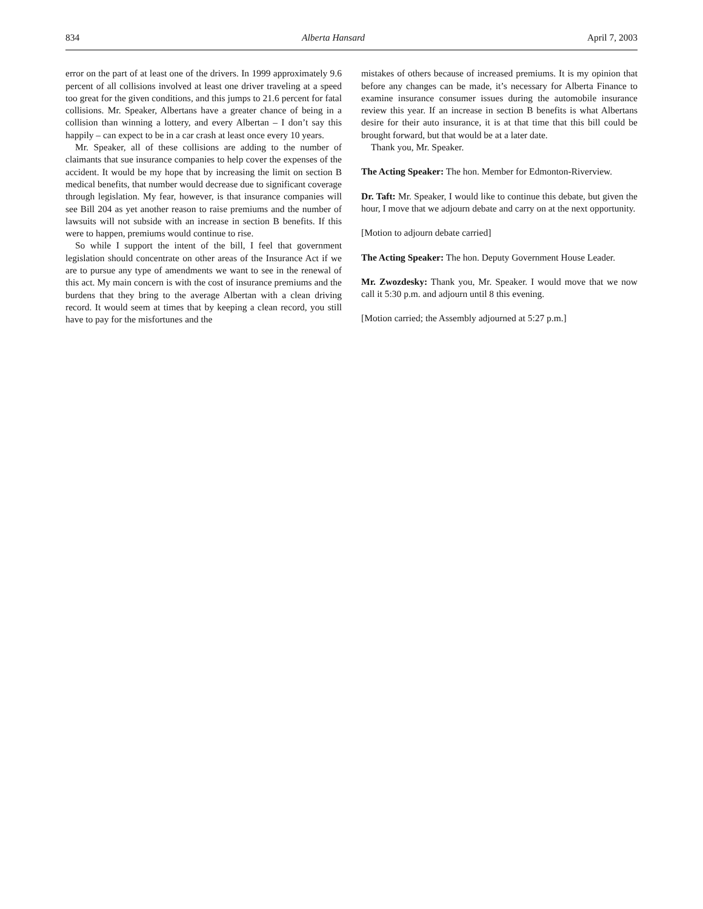834 Alberta Hansard April 7, 2003
error on the part of at least one of the drivers. In 1999 approximately 9.6 percent of all collisions involved at least one driver traveling at a speed too great for the given conditions, and this jumps to 21.6 percent for fatal collisions. Mr. Speaker, Albertans have a greater chance of being in a collision than winning a lottery, and every Albertan – I don’t say this happily – can expect to be in a car crash at least once every 10 years.
Mr. Speaker, all of these collisions are adding to the number of claimants that sue insurance companies to help cover the expenses of the accident. It would be my hope that by increasing the limit on section B medical benefits, that number would decrease due to significant coverage through legislation. My fear, however, is that insurance companies will see Bill 204 as yet another reason to raise premiums and the number of lawsuits will not subside with an increase in section B benefits. If this were to happen, premiums would continue to rise.
So while I support the intent of the bill, I feel that government legislation should concentrate on other areas of the Insurance Act if we are to pursue any type of amendments we want to see in the renewal of this act. My main concern is with the cost of insurance premiums and the burdens that they bring to the average Albertan with a clean driving record. It would seem at times that by keeping a clean record, you still have to pay for the misfortunes and the
mistakes of others because of increased premiums. It is my opinion that before any changes can be made, it’s necessary for Alberta Finance to examine insurance consumer issues during the automobile insurance review this year. If an increase in section B benefits is what Albertans desire for their auto insurance, it is at that time that this bill could be brought forward, but that would be at a later date.
Thank you, Mr. Speaker.
The Acting Speaker: The hon. Member for Edmonton-Riverview.
Dr. Taft: Mr. Speaker, I would like to continue this debate, but given the hour, I move that we adjourn debate and carry on at the next opportunity.
[Motion to adjourn debate carried]
The Acting Speaker: The hon. Deputy Government House Leader.
Mr. Zwozdesky: Thank you, Mr. Speaker. I would move that we now call it 5:30 p.m. and adjourn until 8 this evening.
[Motion carried; the Assembly adjourned at 5:27 p.m.]